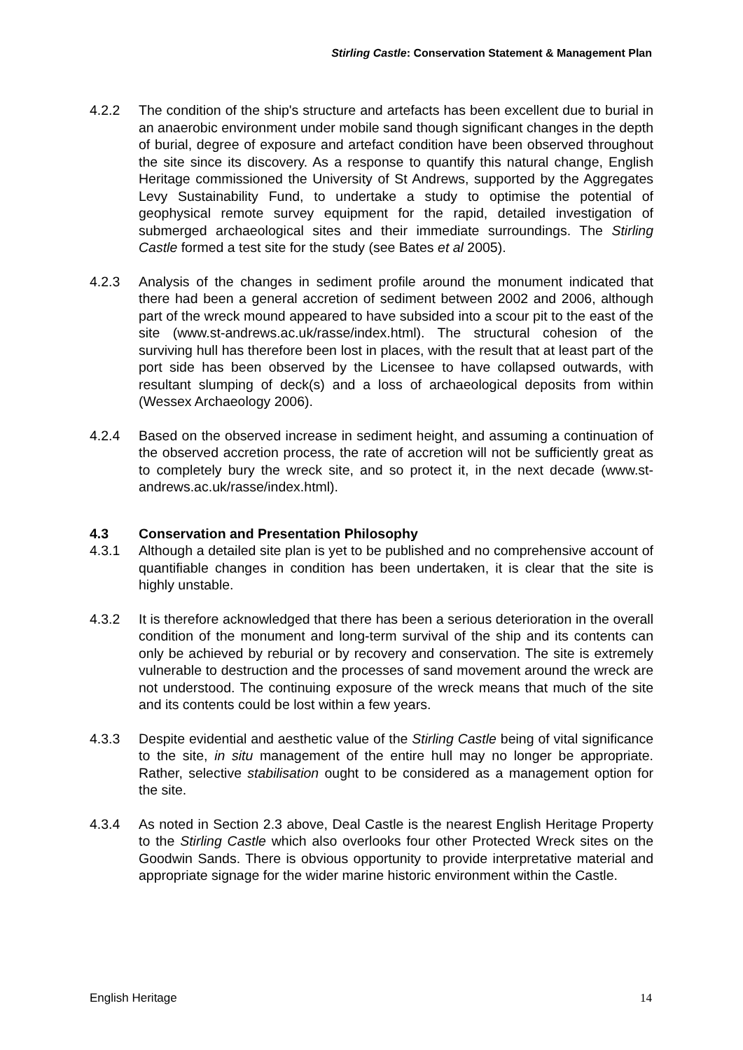Stirling Castle: Conservation Statement & Management Plan
4.2.2 The condition of the ship's structure and artefacts has been excellent due to burial in an anaerobic environment under mobile sand though significant changes in the depth of burial, degree of exposure and artefact condition have been observed throughout the site since its discovery. As a response to quantify this natural change, English Heritage commissioned the University of St Andrews, supported by the Aggregates Levy Sustainability Fund, to undertake a study to optimise the potential of geophysical remote survey equipment for the rapid, detailed investigation of submerged archaeological sites and their immediate surroundings. The Stirling Castle formed a test site for the study (see Bates et al 2005).
4.2.3 Analysis of the changes in sediment profile around the monument indicated that there had been a general accretion of sediment between 2002 and 2006, although part of the wreck mound appeared to have subsided into a scour pit to the east of the site (www.st-andrews.ac.uk/rasse/index.html). The structural cohesion of the surviving hull has therefore been lost in places, with the result that at least part of the port side has been observed by the Licensee to have collapsed outwards, with resultant slumping of deck(s) and a loss of archaeological deposits from within (Wessex Archaeology 2006).
4.2.4 Based on the observed increase in sediment height, and assuming a continuation of the observed accretion process, the rate of accretion will not be sufficiently great as to completely bury the wreck site, and so protect it, in the next decade (www.st-andrews.ac.uk/rasse/index.html).
4.3 Conservation and Presentation Philosophy
4.3.1 Although a detailed site plan is yet to be published and no comprehensive account of quantifiable changes in condition has been undertaken, it is clear that the site is highly unstable.
4.3.2 It is therefore acknowledged that there has been a serious deterioration in the overall condition of the monument and long-term survival of the ship and its contents can only be achieved by reburial or by recovery and conservation. The site is extremely vulnerable to destruction and the processes of sand movement around the wreck are not understood. The continuing exposure of the wreck means that much of the site and its contents could be lost within a few years.
4.3.3 Despite evidential and aesthetic value of the Stirling Castle being of vital significance to the site, in situ management of the entire hull may no longer be appropriate. Rather, selective stabilisation ought to be considered as a management option for the site.
4.3.4 As noted in Section 2.3 above, Deal Castle is the nearest English Heritage Property to the Stirling Castle which also overlooks four other Protected Wreck sites on the Goodwin Sands. There is obvious opportunity to provide interpretative material and appropriate signage for the wider marine historic environment within the Castle.
English Heritage 14